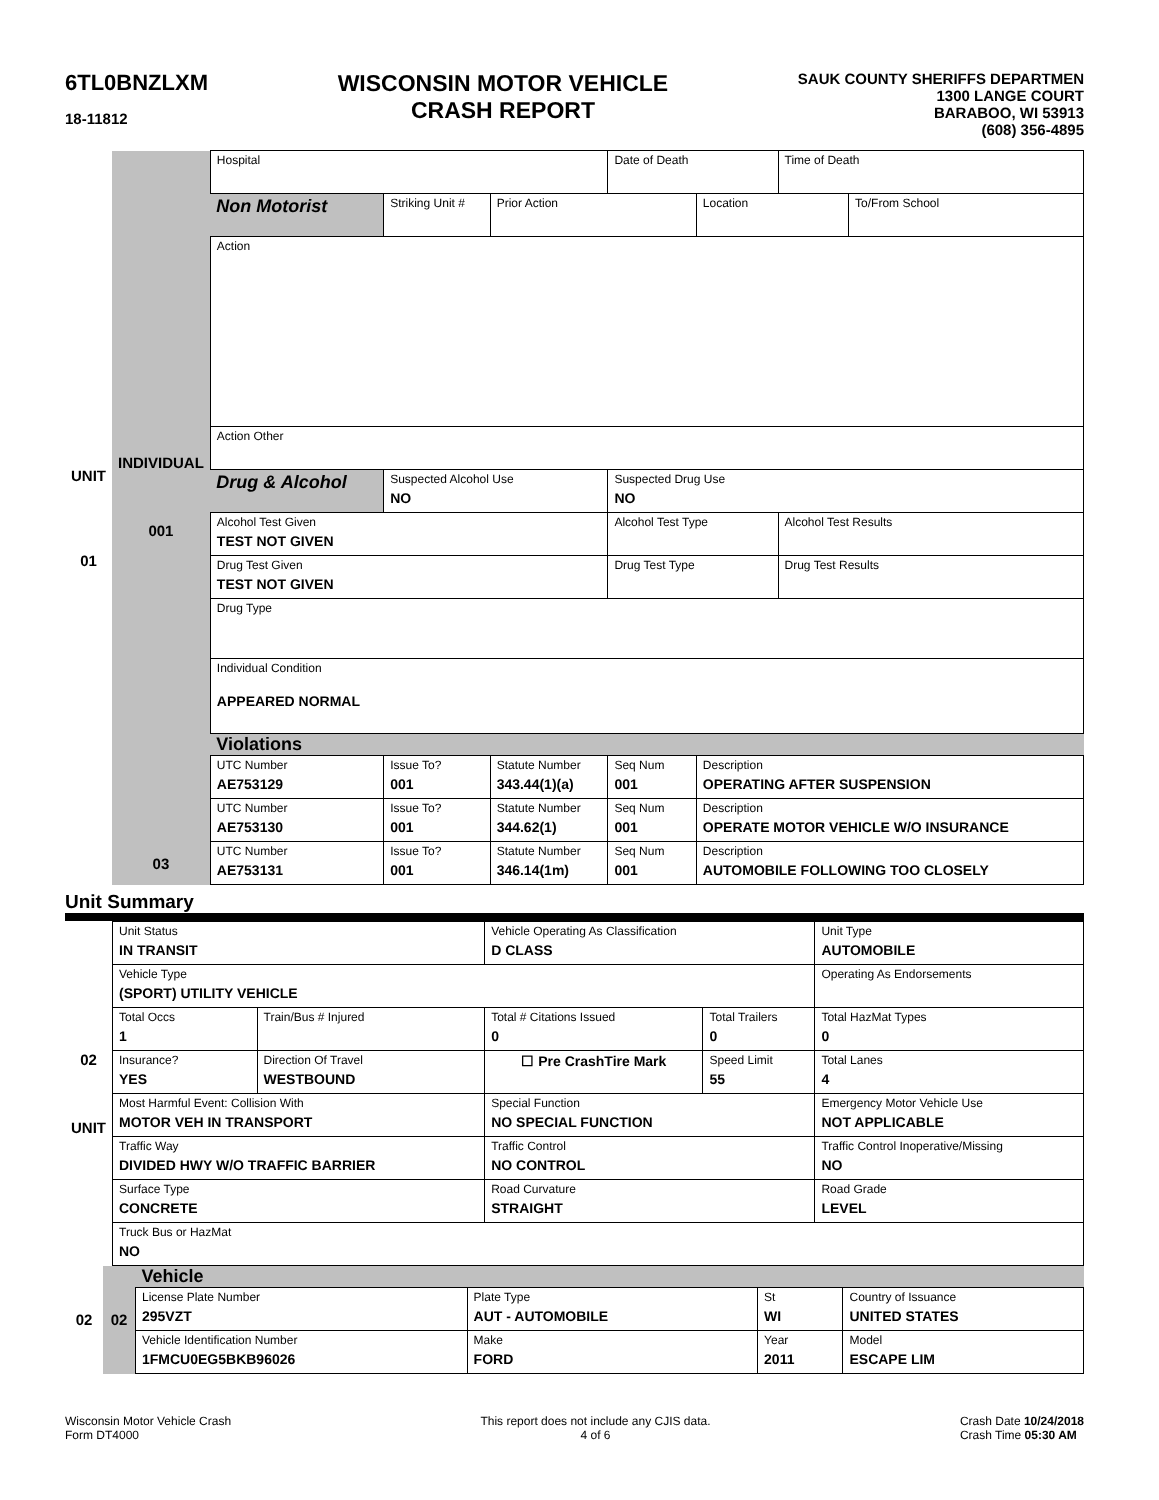6TL0BNZLXM
18-11812
WISCONSIN MOTOR VEHICLE
CRASH REPORT
SAUK COUNTY SHERIFFS DEPARTMEN
1300 LANGE COURT
BARABOO, WI 53913
(608) 356-4895
| UNIT 01 | INDIVIDUAL 001 | Hospital | | | Date of Death | | | Time of Death | |
| | | Non Motorist | Striking Unit # | Prior Action | | | Location | | To/From School |
| | | Action | | | | | | | |
| | | Action Other | | | | | | | |
| | | Drug & Alcohol | Suspected Alcohol Use NO | | Suspected Drug Use NO | | | | |
| | | Alcohol Test Given TEST NOT GIVEN | | | Alcohol Test Type | | | Alcohol Test Results | |
| | | Drug Test Given TEST NOT GIVEN | | | Drug Test Type | | | Drug Test Results | |
| | | Drug Type | | | | | | | |
| | | Individual Condition APPEARED NORMAL | | | | | | | |
| | | Violations | | | | | | | |
| | | UTC Number AE753129 | Issue To? 001 | Statute Number 343.44(1)(a) | Seq Num 001 | Description OPERATING AFTER SUSPENSION | | | |
| | | UTC Number AE753130 | Issue To? 001 | Statute Number 344.62(1) | Seq Num 001 | Description OPERATE MOTOR VEHICLE W/O INSURANCE | | | |
| | 03 | UTC Number AE753131 | Issue To? 001 | Statute Number 346.14(1m) | Seq Num 001 | Description AUTOMOBILE FOLLOWING TOO CLOSELY | | | |
Unit Summary
| 02 UNIT | Unit Status IN TRANSIT | | Vehicle Operating As Classification D CLASS | | Unit Type AUTOMOBILE |
| | Vehicle Type (SPORT) UTILITY VEHICLE | | | | Operating As Endorsements |
| | Total Occs 1 | Train/Bus # Injured | Total # Citations Issued 0 | Total Trailers 0 | Total HazMat Types 0 |
| | Insurance? YES | Direction Of Travel WESTBOUND | ☐ Pre CrashTire Mark | Speed Limit 55 | Total Lanes 4 |
| | Most Harmful Event: Collision With MOTOR VEH IN TRANSPORT | | Special Function NO SPECIAL FUNCTION | | Emergency Motor Vehicle Use NOT APPLICABLE |
| | Traffic Way DIVIDED HWY W/O TRAFFIC BARRIER | | Traffic Control NO CONTROL | | Traffic Control Inoperative/Missing NO |
| | Surface Type CONCRETE | | Road Curvature STRAIGHT | | Road Grade LEVEL |
| | Truck Bus or HazMat NO | | | | |
| 02 | 02 | Vehicle | | | |
| | | License Plate Number 295VZT | Plate Type AUT - AUTOMOBILE | St WI | Country of Issuance UNITED STATES |
| | | Vehicle Identification Number 1FMCU0EG5BKB96026 | Make FORD | Year 2011 | Model ESCAPE LIM |
Wisconsin Motor Vehicle Crash
Form DT4000
This report does not include any CJIS data.
4 of 6
Crash Date 10/24/2018
Crash Time 05:30 AM